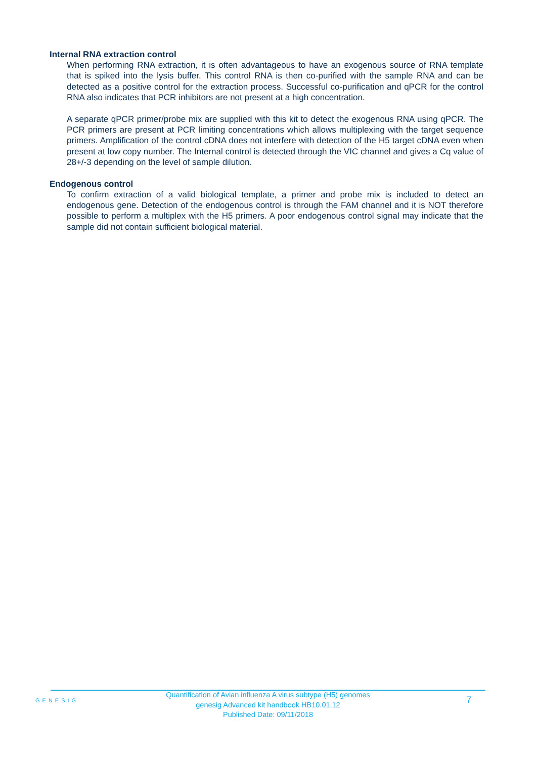Internal RNA extraction control
When performing RNA extraction, it is often advantageous to have an exogenous source of RNA template that is spiked into the lysis buffer. This control RNA is then co-purified with the sample RNA and can be detected as a positive control for the extraction process. Successful co-purification and qPCR for the control RNA also indicates that PCR inhibitors are not present at a high concentration.
A separate qPCR primer/probe mix are supplied with this kit to detect the exogenous RNA using qPCR. The PCR primers are present at PCR limiting concentrations which allows multiplexing with the target sequence primers. Amplification of the control cDNA does not interfere with detection of the H5 target cDNA even when present at low copy number. The Internal control is detected through the VIC channel and gives a Cq value of 28+/-3 depending on the level of sample dilution.
Endogenous control
To confirm extraction of a valid biological template, a primer and probe mix is included to detect an endogenous gene. Detection of the endogenous control is through the FAM channel and it is NOT therefore possible to perform a multiplex with the H5 primers. A poor endogenous control signal may indicate that the sample did not contain sufficient biological material.
GENESIG
Quantification of Avian influenza A virus subtype (H5) genomes
genesig Advanced kit handbook HB10.01.12
Published Date: 09/11/2018
7